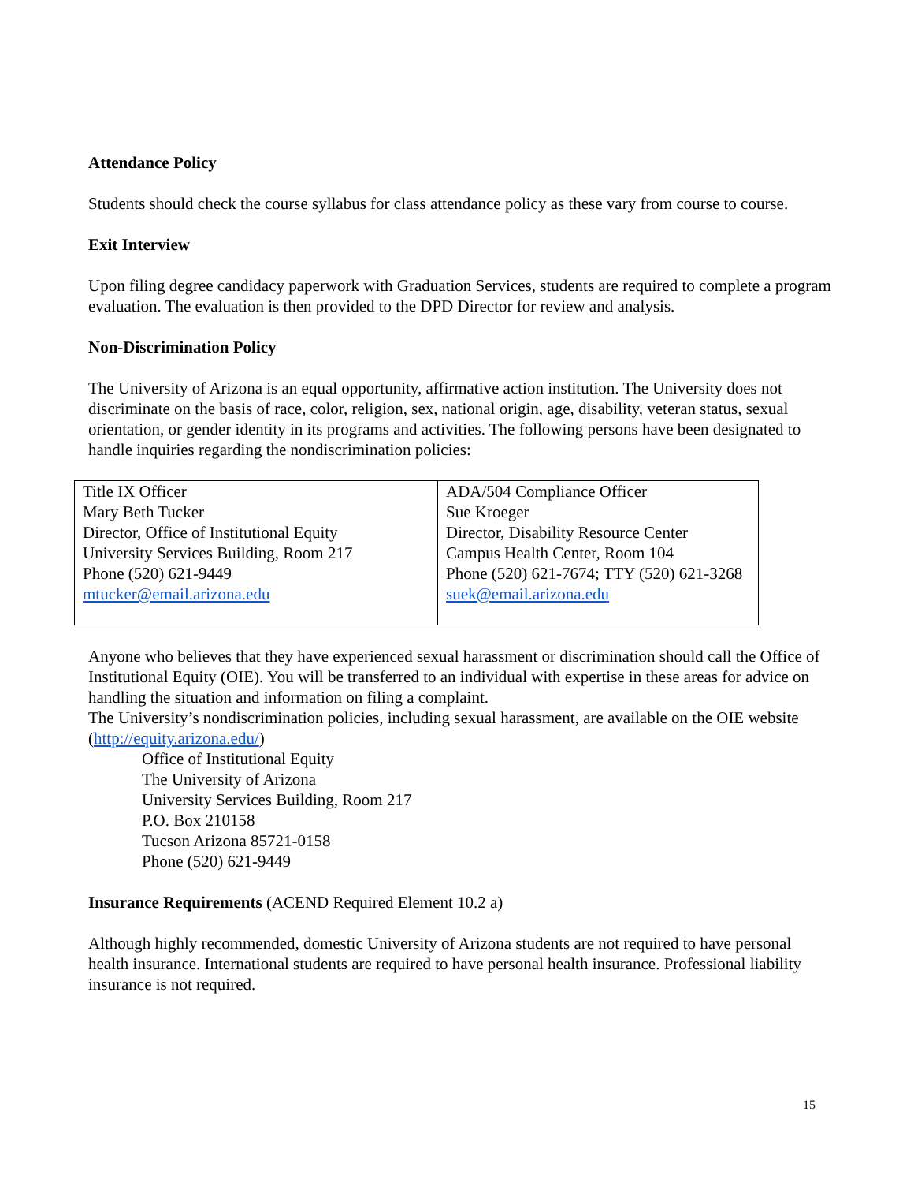Attendance Policy
Students should check the course syllabus for class attendance policy as these vary from course to course.
Exit Interview
Upon filing degree candidacy paperwork with Graduation Services, students are required to complete a program evaluation. The evaluation is then provided to the DPD Director for review and analysis.
Non-Discrimination Policy
The University of Arizona is an equal opportunity, affirmative action institution. The University does not discriminate on the basis of race, color, religion, sex, national origin, age, disability, veteran status, sexual orientation, or gender identity in its programs and activities. The following persons have been designated to handle inquiries regarding the nondiscrimination policies:
| Title IX Officer Mary Beth Tucker Director, Office of Institutional Equity University Services Building, Room 217 Phone (520) 621-9449 mtucker@email.arizona.edu | ADA/504 Compliance Officer Sue Kroeger Director, Disability Resource Center Campus Health Center, Room 104 Phone (520) 621-7674; TTY (520) 621-3268 suek@email.arizona.edu |
Anyone who believes that they have experienced sexual harassment or discrimination should call the Office of Institutional Equity (OIE). You will be transferred to an individual with expertise in these areas for advice on handling the situation and information on filing a complaint.
The University’s nondiscrimination policies, including sexual harassment, are available on the OIE website (http://equity.arizona.edu/)
Office of Institutional Equity
The University of Arizona
University Services Building, Room 217
P.O. Box 210158
Tucson Arizona 85721-0158
Phone (520) 621-9449
Insurance Requirements (ACEND Required Element 10.2 a)
Although highly recommended, domestic University of Arizona students are not required to have personal health insurance. International students are required to have personal health insurance. Professional liability insurance is not required.
15